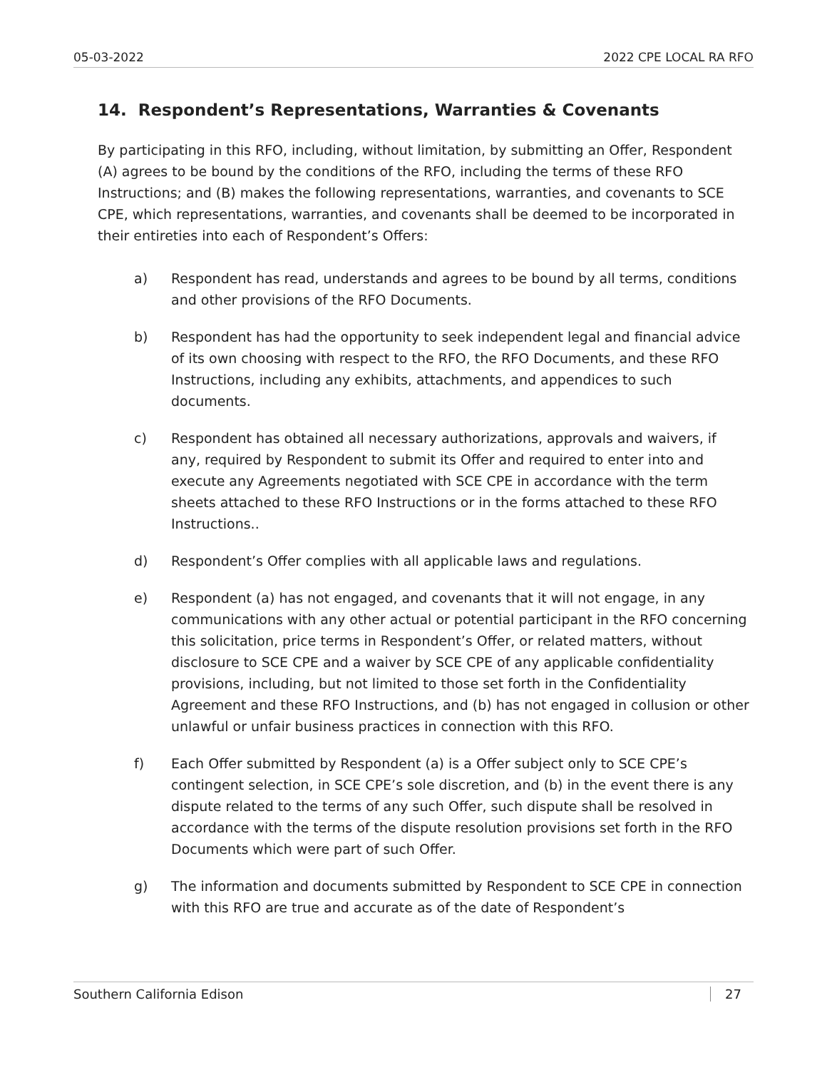05-03-2022 2022 CPE LOCAL RA RFO
14. Respondent’s Representations, Warranties & Covenants
By participating in this RFO, including, without limitation, by submitting an Offer, Respondent (A) agrees to be bound by the conditions of the RFO, including the terms of these RFO Instructions; and (B) makes the following representations, warranties, and covenants to SCE CPE, which representations, warranties, and covenants shall be deemed to be incorporated in their entireties into each of Respondent’s Offers:
a) Respondent has read, understands and agrees to be bound by all terms, conditions and other provisions of the RFO Documents.
b) Respondent has had the opportunity to seek independent legal and financial advice of its own choosing with respect to the RFO, the RFO Documents, and these RFO Instructions, including any exhibits, attachments, and appendices to such documents.
c) Respondent has obtained all necessary authorizations, approvals and waivers, if any, required by Respondent to submit its Offer and required to enter into and execute any Agreements negotiated with SCE CPE in accordance with the term sheets attached to these RFO Instructions or in the forms attached to these RFO Instructions..
d) Respondent’s Offer complies with all applicable laws and regulations.
e) Respondent (a) has not engaged, and covenants that it will not engage, in any communications with any other actual or potential participant in the RFO concerning this solicitation, price terms in Respondent’s Offer, or related matters, without disclosure to SCE CPE and a waiver by SCE CPE of any applicable confidentiality provisions, including, but not limited to those set forth in the Confidentiality Agreement and these RFO Instructions, and (b) has not engaged in collusion or other unlawful or unfair business practices in connection with this RFO.
f) Each Offer submitted by Respondent (a) is a Offer subject only to SCE CPE’s contingent selection, in SCE CPE’s sole discretion, and (b) in the event there is any dispute related to the terms of any such Offer, such dispute shall be resolved in accordance with the terms of the dispute resolution provisions set forth in the RFO Documents which were part of such Offer.
g) The information and documents submitted by Respondent to SCE CPE in connection with this RFO are true and accurate as of the date of Respondent’s
Southern California Edison 27